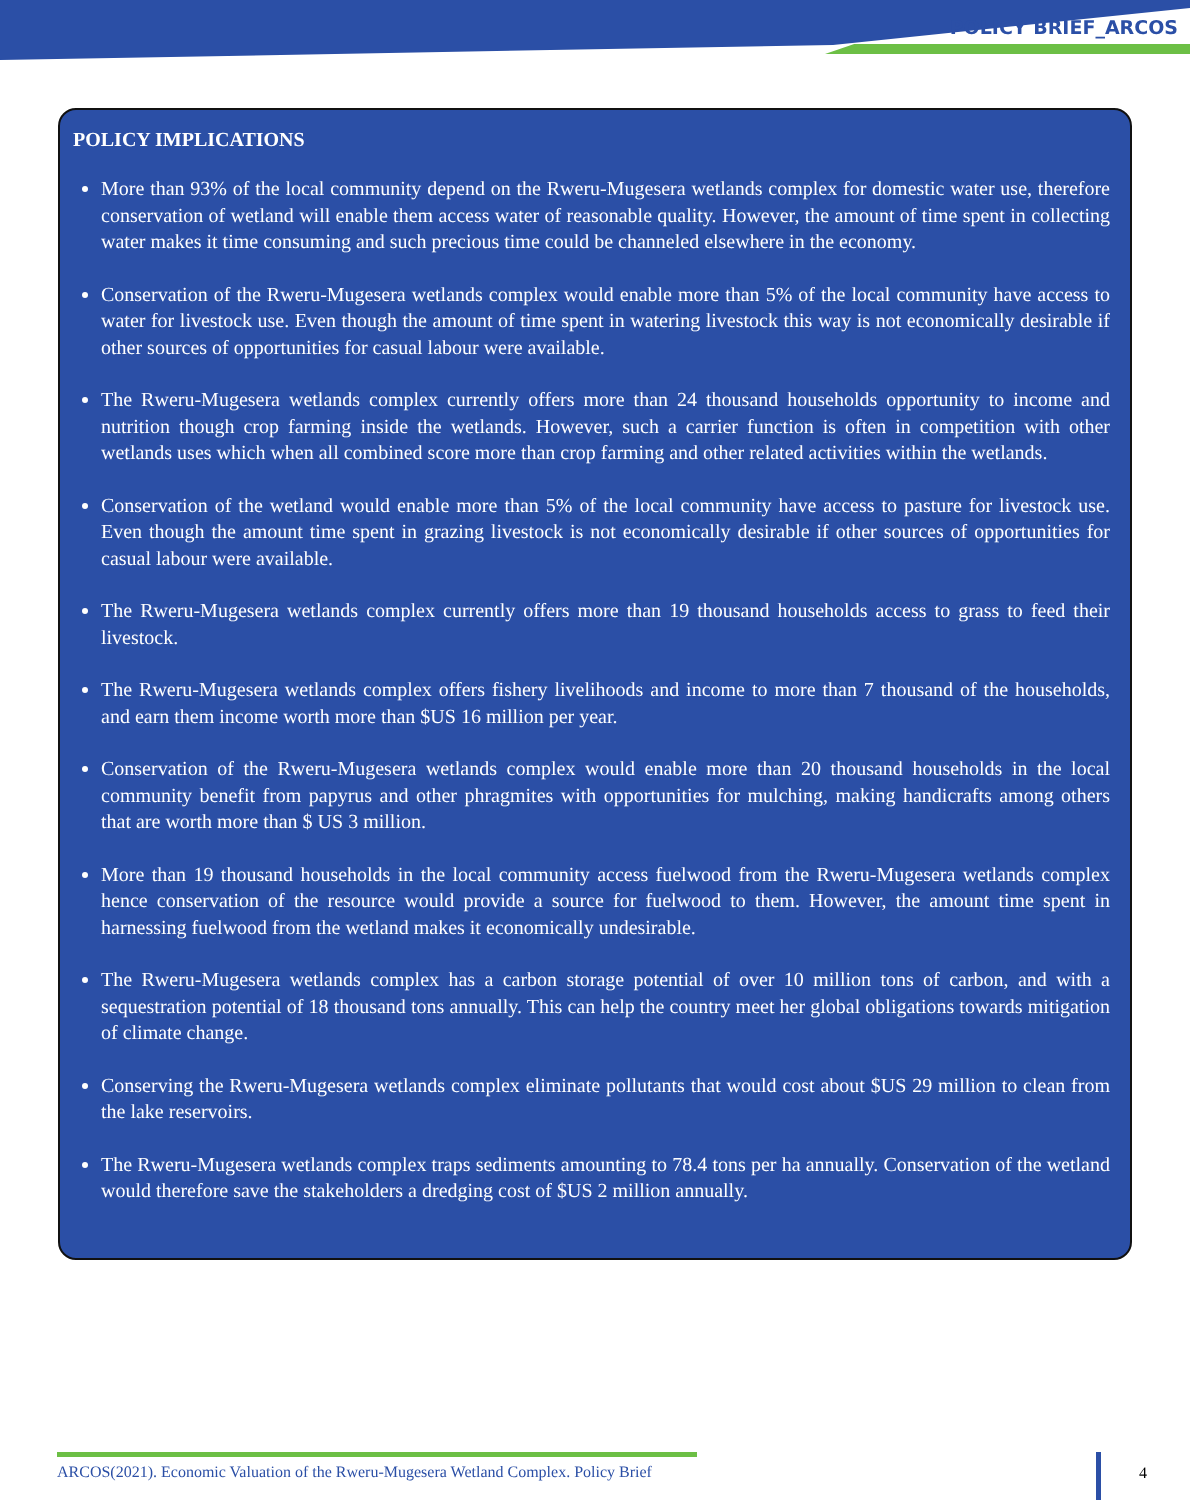POLICY BRIEF_ARCOS
POLICY IMPLICATIONS
More than 93% of the local community depend on the Rweru-Mugesera wetlands complex for domestic water use, therefore conservation of wetland will enable them access water of reasonable quality. However, the amount of time spent in collecting water makes it time consuming and such precious time could be channeled elsewhere in the economy.
Conservation of the Rweru-Mugesera wetlands complex would enable more than 5% of the local community have access to water for livestock use. Even though the amount of time spent in watering livestock this way is not economically desirable if other sources of opportunities for casual labour were available.
The Rweru-Mugesera wetlands complex currently offers more than 24 thousand households opportunity to income and nutrition though crop farming inside the wetlands. However, such a carrier function is often in competition with other wetlands uses which when all combined score more than crop farming and other related activities within the wetlands.
Conservation of the wetland would enable more than 5% of the local community have access to pasture for livestock use. Even though the amount time spent in grazing livestock is not economically desirable if other sources of opportunities for casual labour were available.
The Rweru-Mugesera wetlands complex currently offers more than 19 thousand households access to grass to feed their livestock.
The Rweru-Mugesera wetlands complex offers fishery livelihoods and income to more than 7 thousand of the households, and earn them income worth more than $US 16 million per year.
Conservation of the Rweru-Mugesera wetlands complex would enable more than 20 thousand households in the local community benefit from papyrus and other phragmites with opportunities for mulching, making handicrafts among others that are worth more than $ US 3 million.
More than 19 thousand households in the local community access fuelwood from the Rweru-Mugesera wetlands complex hence conservation of the resource would provide a source for fuelwood to them. However, the amount time spent in harnessing fuelwood from the wetland makes it economically undesirable.
The Rweru-Mugesera wetlands complex has a carbon storage potential of over 10 million tons of carbon, and with a sequestration potential of 18 thousand tons annually. This can help the country meet her global obligations towards mitigation of climate change.
Conserving the Rweru-Mugesera wetlands complex eliminate pollutants that would cost about $US 29 million to clean from the lake reservoirs.
The Rweru-Mugesera wetlands complex traps sediments amounting to 78.4 tons per ha annually. Conservation of the wetland would therefore save the stakeholders a dredging cost of $US 2 million annually.
ARCOS(2021). Economic Valuation of the Rweru-Mugesera Wetland Complex. Policy Brief
4